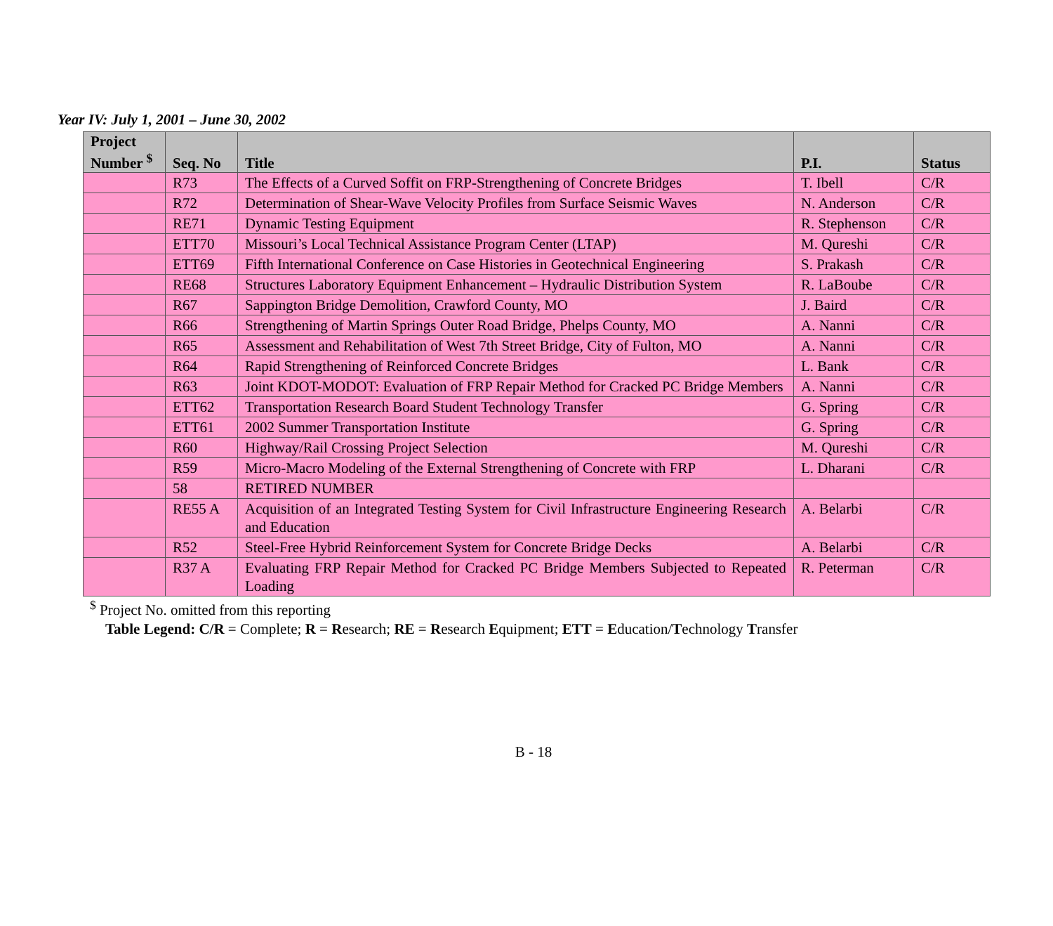Year IV: July 1, 2001 – June 30, 2002
| Project Number <sup>$</sup> | Seq. No | Title | P.I. | Status |
| --- | --- | --- | --- | --- |
| | R73 | The Effects of a Curved Soffit on FRP-Strengthening of Concrete Bridges | T. Ibell | C/R |
| | R72 | Determination of Shear-Wave Velocity Profiles from Surface Seismic Waves | N. Anderson | C/R |
| | RE71 | Dynamic Testing Equipment | R. Stephenson | C/R |
| | ETT70 | Missouri’s Local Technical Assistance Program Center (LTAP) | M. Qureshi | C/R |
| | ETT69 | Fifth International Conference on Case Histories in Geotechnical Engineering | S. Prakash | C/R |
| | RE68 | Structures Laboratory Equipment Enhancement – Hydraulic Distribution System | R. LaBoube | C/R |
| | R67 | Sappington Bridge Demolition, Crawford County, MO | J. Baird | C/R |
| | R66 | Strengthening of Martin Springs Outer Road Bridge, Phelps County, MO | A. Nanni | C/R |
| | R65 | Assessment and Rehabilitation of West 7th Street Bridge, City of Fulton, MO | A. Nanni | C/R |
| | R64 | Rapid Strengthening of Reinforced Concrete Bridges | L. Bank | C/R |
| | R63 | Joint KDOT-MODOT: Evaluation of FRP Repair Method for Cracked PC Bridge Members | A. Nanni | C/R |
| | ETT62 | Transportation Research Board Student Technology Transfer | G. Spring | C/R |
| | ETT61 | 2002 Summer Transportation Institute | G. Spring | C/R |
| | R60 | Highway/Rail Crossing Project Selection | M. Qureshi | C/R |
| | R59 | Micro-Macro Modeling of the External Strengthening of Concrete with FRP | L. Dharani | C/R |
| | 58 | RETIRED NUMBER | | |
| | RE55 A | Acquisition of an Integrated Testing System for Civil Infrastructure Engineering Research and Education | A. Belarbi | C/R |
| | R52 | Steel-Free Hybrid Reinforcement System for Concrete Bridge Decks | A. Belarbi | C/R |
| | R37 A | Evaluating FRP Repair Method for Cracked PC Bridge Members Subjected to Repeated Loading | R. Peterman | C/R |
<sup>$</sup> Project No. omitted from this reporting
Table Legend: C/R = Complete; R = Research; RE = Research Equipment; ETT = Education/Technology Transfer
B - 18